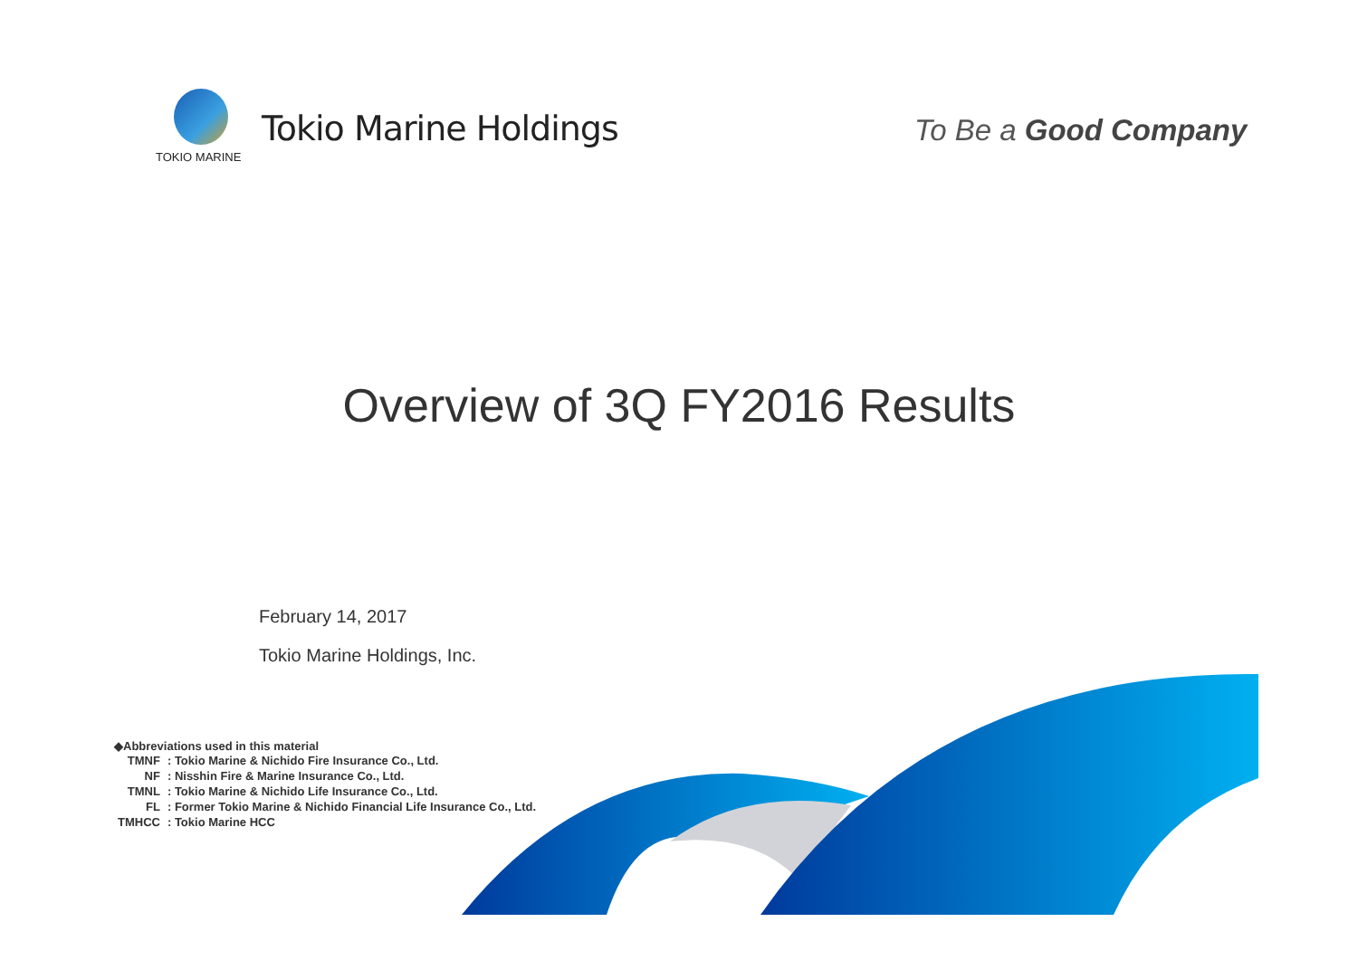TOKIO MARINE
Tokio Marine Holdings To Be a Good Company
Overview of 3Q FY2016 Results
February 14, 2017
Tokio Marine Holdings, Inc.
◆Abbreviations used in this material
| TMNF | : Tokio Marine & Nichido Fire Insurance Co., Ltd. |
| NF | : Nisshin Fire & Marine Insurance Co., Ltd. |
| TMNL | : Tokio Marine & Nichido Life Insurance Co., Ltd. |
| FL | : Former Tokio Marine & Nichido Financial Life Insurance Co., Ltd. |
| TMHCC | : Tokio Marine HCC |